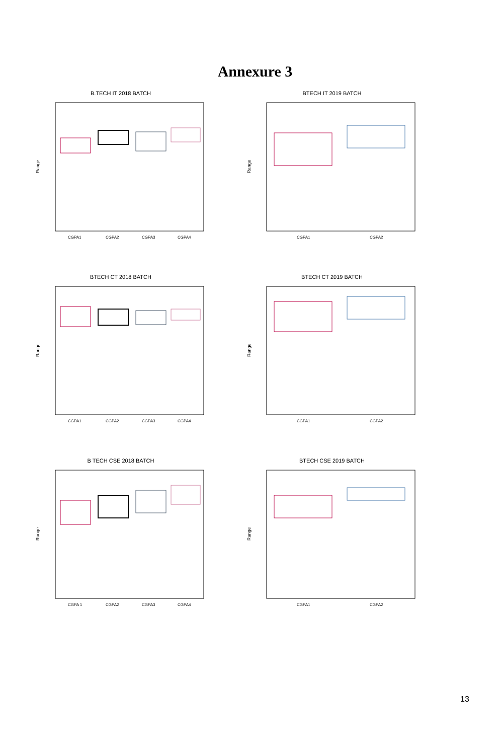Annexure 3
B.TECH IT 2018 BATCH
Range
CGPA1
CGPA2
CGPA3
CGPA4
BTECH IT 2019 BATCH
Range
CGPA1
CGPA2
BTECH CT 2018 BATCH
Range
CGPA1
CGPA2
CGPA3
CGPA4
BTECH CT 2019 BATCH
Range
CGPA1
CGPA2
B TECH CSE 2018 BATCH
Range
CGPA 1
CGPA2
CGPA3
CGPA4
BTECH CSE 2019 BATCH
Range
CGPA1
CGPA2
13